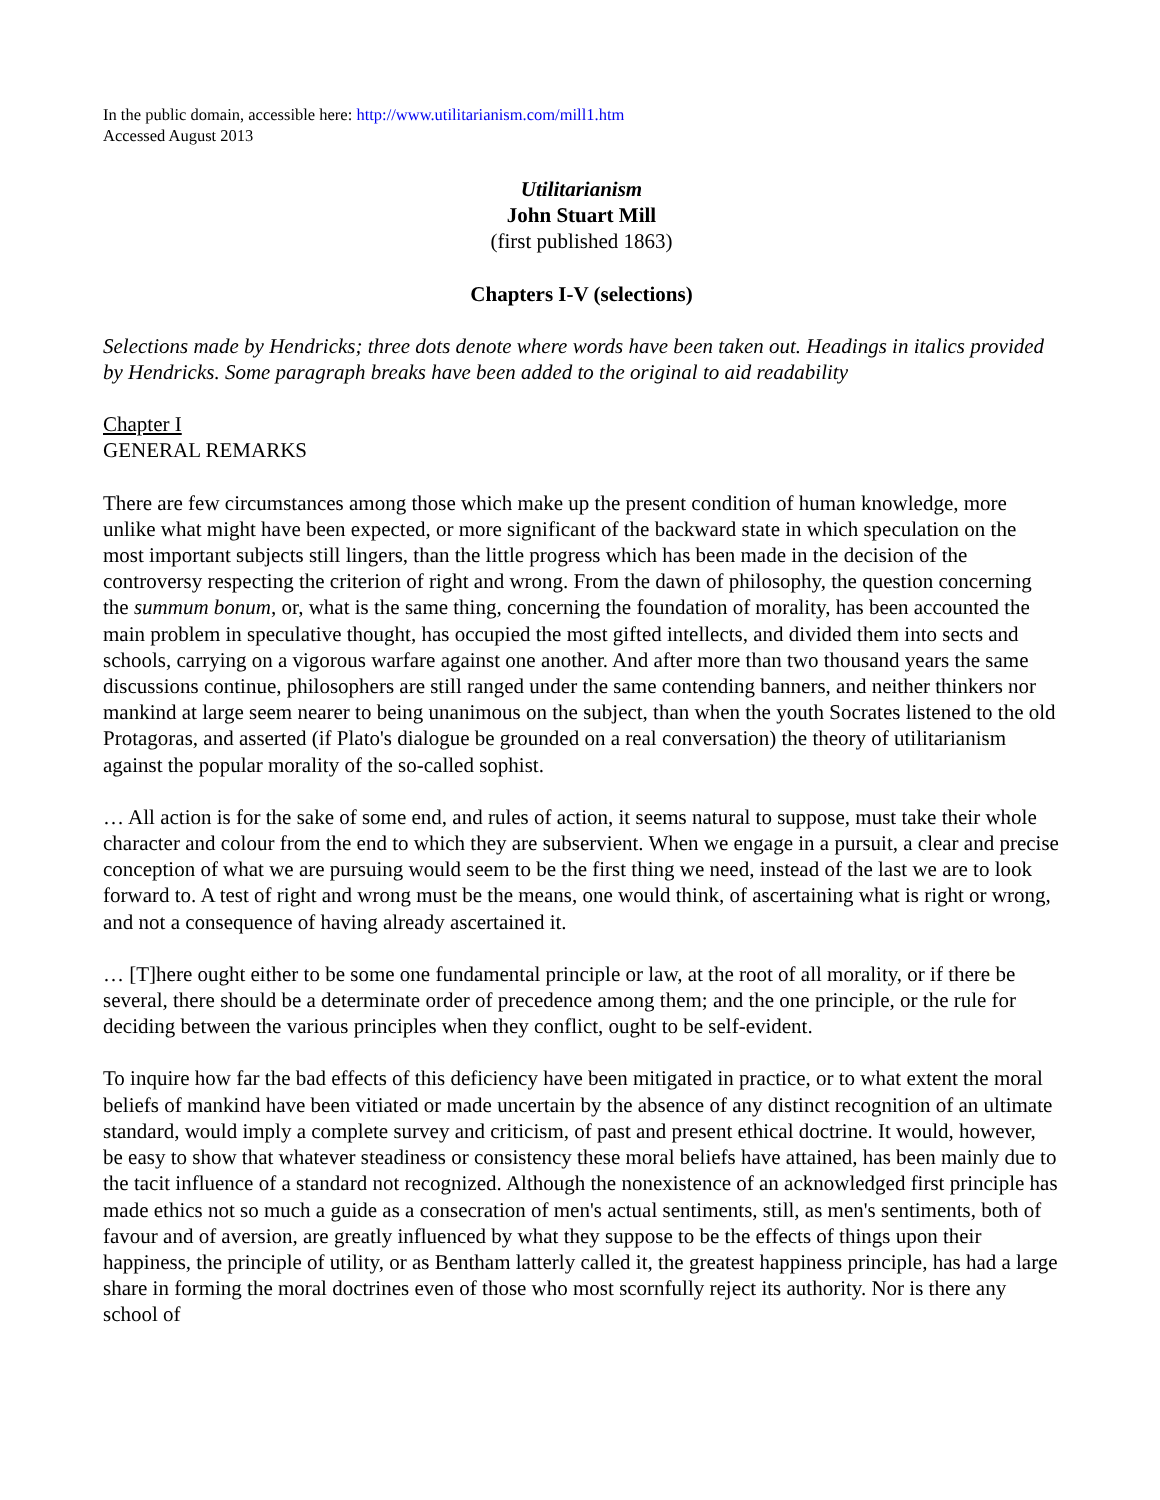In the public domain, accessible here: http://www.utilitarianism.com/mill1.htm
Accessed August 2013
Utilitarianism
John Stuart Mill
(first published 1863)
Chapters I-V (selections)
Selections made by Hendricks; three dots denote where words have been taken out. Headings in italics provided by Hendricks. Some paragraph breaks have been added to the original to aid readability
Chapter I
GENERAL REMARKS
There are few circumstances among those which make up the present condition of human knowledge, more unlike what might have been expected, or more significant of the backward state in which speculation on the most important subjects still lingers, than the little progress which has been made in the decision of the controversy respecting the criterion of right and wrong. From the dawn of philosophy, the question concerning the summum bonum, or, what is the same thing, concerning the foundation of morality, has been accounted the main problem in speculative thought, has occupied the most gifted intellects, and divided them into sects and schools, carrying on a vigorous warfare against one another. And after more than two thousand years the same discussions continue, philosophers are still ranged under the same contending banners, and neither thinkers nor mankind at large seem nearer to being unanimous on the subject, than when the youth Socrates listened to the old Protagoras, and asserted (if Plato's dialogue be grounded on a real conversation) the theory of utilitarianism against the popular morality of the so-called sophist.
… All action is for the sake of some end, and rules of action, it seems natural to suppose, must take their whole character and colour from the end to which they are subservient. When we engage in a pursuit, a clear and precise conception of what we are pursuing would seem to be the first thing we need, instead of the last we are to look forward to. A test of right and wrong must be the means, one would think, of ascertaining what is right or wrong, and not a consequence of having already ascertained it.
… [T]here ought either to be some one fundamental principle or law, at the root of all morality, or if there be several, there should be a determinate order of precedence among them; and the one principle, or the rule for deciding between the various principles when they conflict, ought to be self-evident.
To inquire how far the bad effects of this deficiency have been mitigated in practice, or to what extent the moral beliefs of mankind have been vitiated or made uncertain by the absence of any distinct recognition of an ultimate standard, would imply a complete survey and criticism, of past and present ethical doctrine. It would, however, be easy to show that whatever steadiness or consistency these moral beliefs have attained, has been mainly due to the tacit influence of a standard not recognized. Although the nonexistence of an acknowledged first principle has made ethics not so much a guide as a consecration of men's actual sentiments, still, as men's sentiments, both of favour and of aversion, are greatly influenced by what they suppose to be the effects of things upon their happiness, the principle of utility, or as Bentham latterly called it, the greatest happiness principle, has had a large share in forming the moral doctrines even of those who most scornfully reject its authority. Nor is there any school of